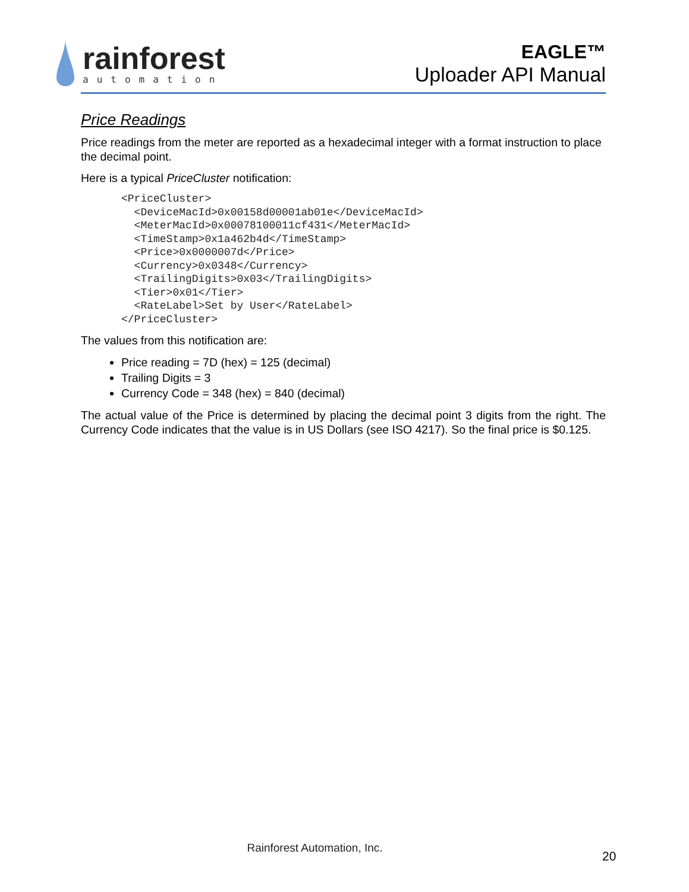rainforest
automation
EAGLE™
Uploader API Manual
Price Readings
Price readings from the meter are reported as a hexadecimal integer with a format instruction to place the decimal point.
Here is a typical PriceCluster notification:
<PriceCluster>
  <DeviceMacId>0x00158d00001ab01e</DeviceMacId>
  <MeterMacId>0x00078100011cf431</MeterMacId>
  <TimeStamp>0x1a462b4d</TimeStamp>
  <Price>0x0000007d</Price>
  <Currency>0x0348</Currency>
  <TrailingDigits>0x03</TrailingDigits>
  <Tier>0x01</Tier>
  <RateLabel>Set by User</RateLabel>
</PriceCluster>
The values from this notification are:
Price reading = 7D (hex) = 125 (decimal)
Trailing Digits = 3
Currency Code = 348 (hex) = 840 (decimal)
The actual value of the Price is determined by placing the decimal point 3 digits from the right. The Currency Code indicates that the value is in US Dollars (see ISO 4217). So the final price is $0.125.
Rainforest Automation, Inc.
20